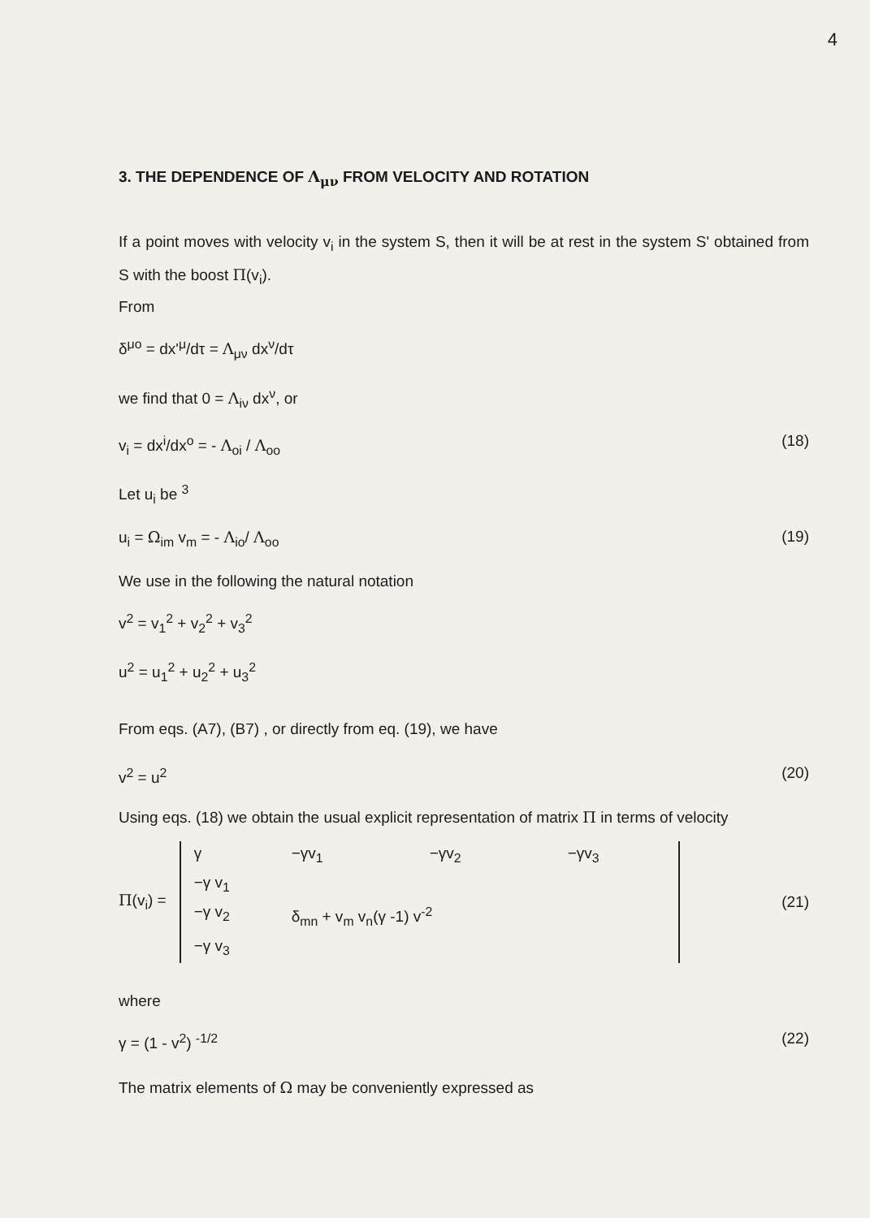4
3. THE DEPENDENCE OF Λ<sub>μν</sub> FROM VELOCITY AND ROTATION
If a point moves with velocity v<sub>i</sub> in the system S, then it will be at rest in the system S' obtained from S with the boost Π(v<sub>i</sub>).
From
δ<sup>μo</sup> = dx'<sup>μ</sup>/dτ = Λ<sub>μν</sub> dx<sup>ν</sup>/dτ
we find that 0 = Λ<sub>iν</sub> dx<sup>ν</sup>, or
v<sub>i</sub> = dx<sup>i</sup>/dx<sup>o</sup> = - Λ<sub>oi</sub> / Λ<sub>oo</sub> (18)
Let u<sub>i</sub> be <sup>3</sup>
u<sub>i</sub> = Ω<sub>im</sub> v<sub>m</sub> = - Λ<sub>io</sub>/ Λ<sub>oo</sub> (19)
We use in the following the natural notation
v<sup>2</sup> = v<sub>1</sub><sup>2</sup> + v<sub>2</sub><sup>2</sup> + v<sub>3</sub><sup>2</sup>
u<sup>2</sup> = u<sub>1</sub><sup>2</sup> + u<sub>2</sub><sup>2</sup> + u<sub>3</sub><sup>2</sup>
From eqs. (A7), (B7) , or directly from eq. (19), we have
v<sup>2</sup> = u<sup>2</sup> (20)
Using eqs. (18) we obtain the usual explicit representation of matrix Π in terms of velocity
Π(v<sub>i</sub>) =
γ −γv<sub>1</sub> −γv<sub>2</sub> −γv<sub>3</sub> −γ v<sub>1</sub> −γ v<sub>2</sub> δ<sub>mn</sub> + v<sub>m</sub> v<sub>n</sub>(γ -1) v<sup>-2</sup> −γ v<sub>3</sub>
(21)
where
γ = (1 - v<sup>2</sup>) <sup>-1/2</sup> (22)
The matrix elements of Ω may be conveniently expressed as